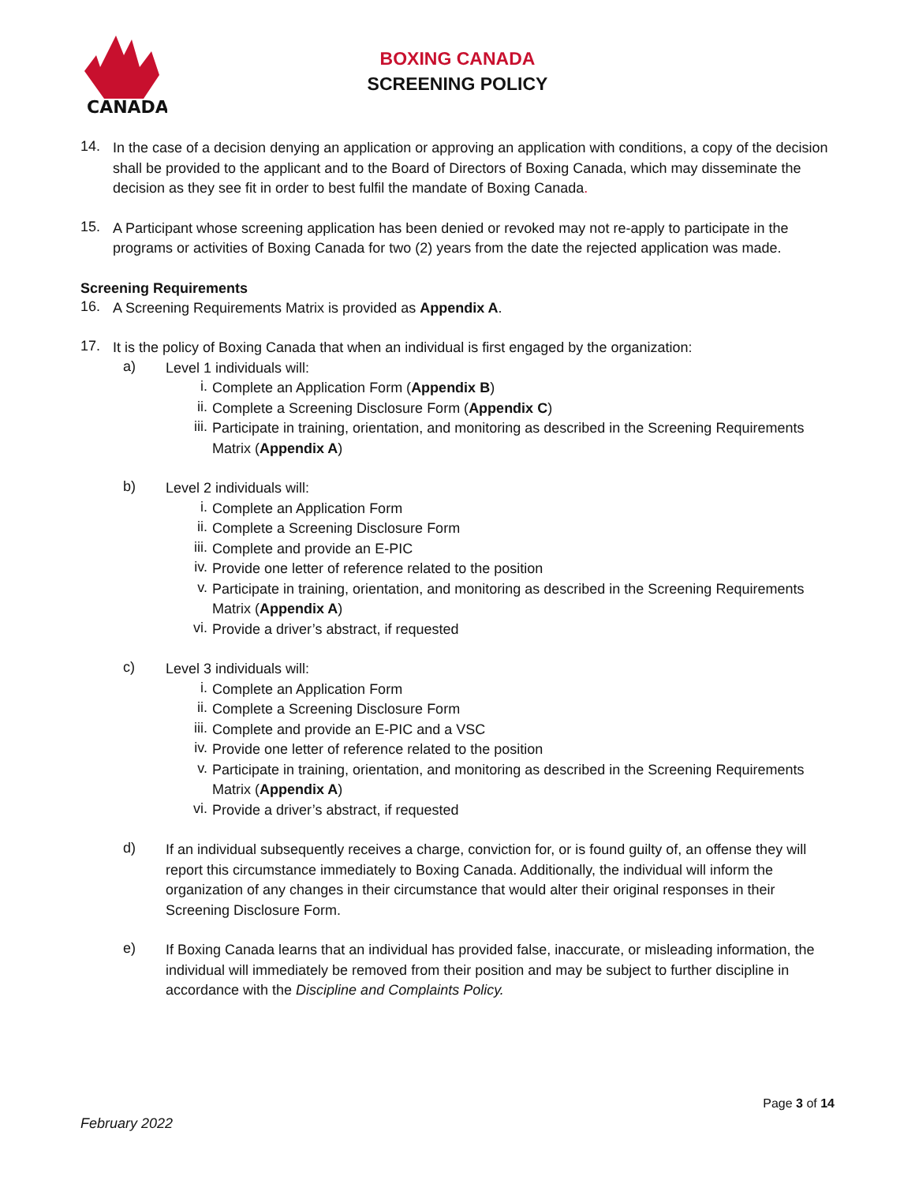CANADA
BOXING CANADA
SCREENING POLICY
14.
In the case of a decision denying an application or approving an application with conditions, a copy of the decision shall be provided to the applicant and to the Board of Directors of Boxing Canada, which may disseminate the decision as they see fit in order to best fulfil the mandate of Boxing Canada.
15.
A Participant whose screening application has been denied or revoked may not re-apply to participate in the programs or activities of Boxing Canada for two (2) years from the date the rejected application was made.
Screening Requirements
16.
A Screening Requirements Matrix is provided as Appendix A.
17.
It is the policy of Boxing Canada that when an individual is first engaged by the organization:
a)
Level 1 individuals will:
i.
Complete an Application Form (Appendix B)
ii.
Complete a Screening Disclosure Form (Appendix C)
iii.
Participate in training, orientation, and monitoring as described in the Screening Requirements Matrix (Appendix A)
b)
Level 2 individuals will:
i.
Complete an Application Form
ii.
Complete a Screening Disclosure Form
iii.
Complete and provide an E-PIC
iv.
Provide one letter of reference related to the position
v.
Participate in training, orientation, and monitoring as described in the Screening Requirements Matrix (Appendix A)
vi.
Provide a driver’s abstract, if requested
c)
Level 3 individuals will:
i.
Complete an Application Form
ii.
Complete a Screening Disclosure Form
iii.
Complete and provide an E-PIC and a VSC
iv.
Provide one letter of reference related to the position
v.
Participate in training, orientation, and monitoring as described in the Screening Requirements Matrix (Appendix A)
vi.
Provide a driver’s abstract, if requested
d)
If an individual subsequently receives a charge, conviction for, or is found guilty of, an offense they will report this circumstance immediately to Boxing Canada. Additionally, the individual will inform the organization of any changes in their circumstance that would alter their original responses in their Screening Disclosure Form.
e)
If Boxing Canada learns that an individual has provided false, inaccurate, or misleading information, the individual will immediately be removed from their position and may be subject to further discipline in accordance with the Discipline and Complaints Policy.
Page 3 of 14
February 2022